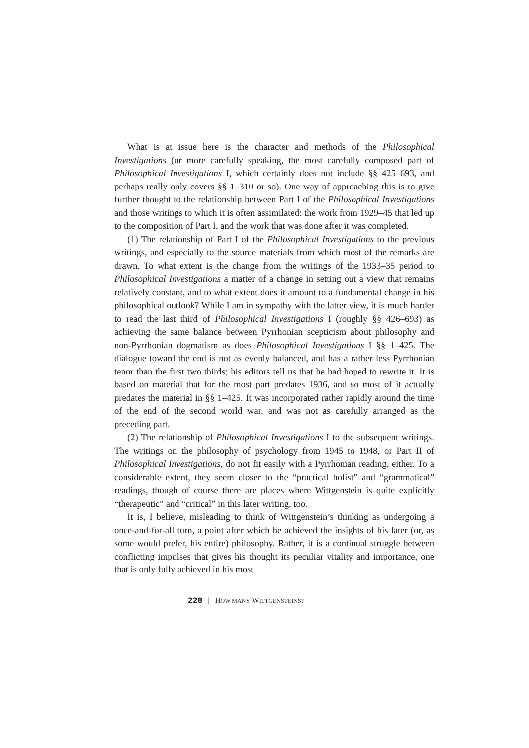What is at issue here is the character and methods of the Philosophical Investigations (or more carefully speaking, the most carefully composed part of Philosophical Investigations I, which certainly does not include §§ 425–693, and perhaps really only covers §§ 1–310 or so). One way of approaching this is to give further thought to the relationship between Part I of the Philosophical Investigations and those writings to which it is often assimilated: the work from 1929–45 that led up to the composition of Part I, and the work that was done after it was completed.
(1) The relationship of Part I of the Philosophical Investigations to the previous writings, and especially to the source materials from which most of the remarks are drawn. To what extent is the change from the writings of the 1933–35 period to Philosophical Investigations a matter of a change in setting out a view that remains relatively constant, and to what extent does it amount to a fundamental change in his philosophical outlook? While I am in sympathy with the latter view, it is much harder to read the last third of Philosophical Investigations I (roughly §§ 426–693) as achieving the same balance between Pyrrhonian scepticism about philosophy and non-Pyrrhonian dogmatism as does Philosophical Investigations I §§ 1–425. The dialogue toward the end is not as evenly balanced, and has a rather less Pyrrhonian tenor than the first two thirds; his editors tell us that he had hoped to rewrite it. It is based on material that for the most part predates 1936, and so most of it actually predates the material in §§ 1–425. It was incorporated rather rapidly around the time of the end of the second world war, and was not as carefully arranged as the preceding part.
(2) The relationship of Philosophical Investigations I to the subsequent writings. The writings on the philosophy of psychology from 1945 to 1948, or Part II of Philosophical Investigations, do not fit easily with a Pyrrhonian reading, either. To a considerable extent, they seem closer to the “practical holist” and “grammatical” readings, though of course there are places where Wittgenstein is quite explicitly “therapeutic” and “critical” in this later writing, too.
It is, I believe, misleading to think of Wittgenstein’s thinking as undergoing a once-and-for-all turn, a point after which he achieved the insights of his later (or, as some would prefer, his entire) philosophy. Rather, it is a continual struggle between conflicting impulses that gives his thought its peculiar vitality and importance, one that is only fully achieved in his most
228 | HOW MANY WITTGENSTEINS?